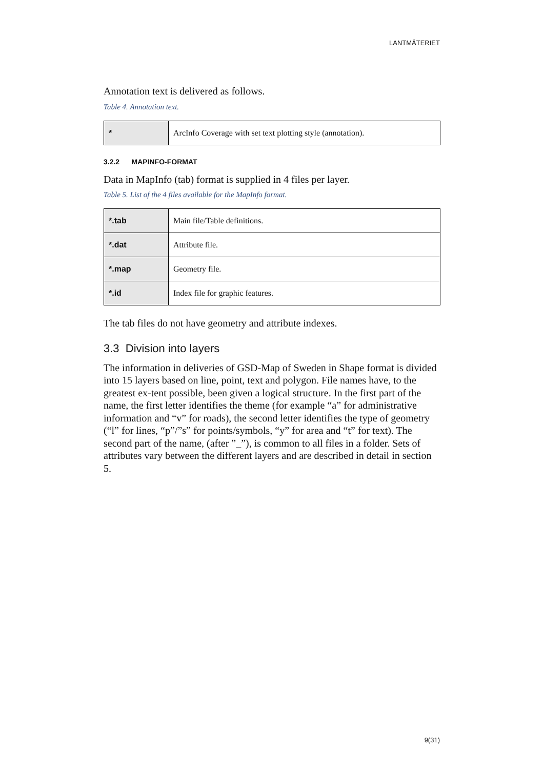LANTMÄTERIET
Annotation text is delivered as follows.
Table 4. Annotation text.
| * | ArcInfo Coverage with set text plotting style (annotation). |
3.2.2 MAPINFO-FORMAT
Data in MapInfo (tab) format is supplied in 4 files per layer.
Table 5. List of the 4 files available for the MapInfo format.
| *.tab | Main file/Table definitions. |
| *.dat | Attribute file. |
| *.map | Geometry file. |
| *.id | Index file for graphic features. |
The tab files do not have geometry and attribute indexes.
3.3 Division into layers
The information in deliveries of GSD-Map of Sweden in Shape format is divided into 15 layers based on line, point, text and polygon. File names have, to the greatest ex-tent possible, been given a logical structure. In the first part of the name, the first letter identifies the theme (for example “a” for administrative information and “v” for roads), the second letter identifies the type of geometry (“l” for lines, “p”/”s” for points/symbols, “y” for area and “t” for text). The second part of the name, (after ”_”), is common to all files in a folder. Sets of attributes vary between the different layers and are described in detail in section 5.
9(31)